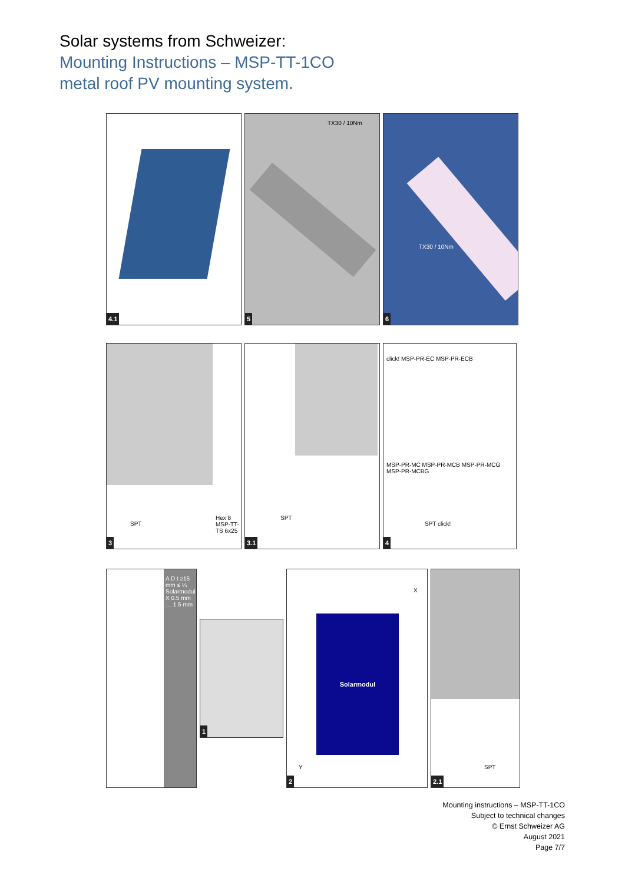Solar systems from Schweizer:
Mounting Instructions – MSP-TT-1CO
metal roof PV mounting system.
4.1
TX30 / 10Nm
5
TX30 / 10Nm
6
SPT
Hex 8 MSP-TT-TS 6x25
3
SPT
3.1
click! MSP-PR-EC MSP-PR-ECB
MSP-PR-MC MSP-PR-MCB MSP-PR-MCG MSP-PR-MCBG
SPT click!
4
A D t ≥15 mm ≤ ¼ Solarmodul X 0.5 mm … 1.5 mm
1
Solarmodul
X
Y
2
SPT
2.1
Mounting instructions – MSP-TT-1CO
Subject to technical changes
© Ernst Schweizer AG
August 2021
Page 7/7